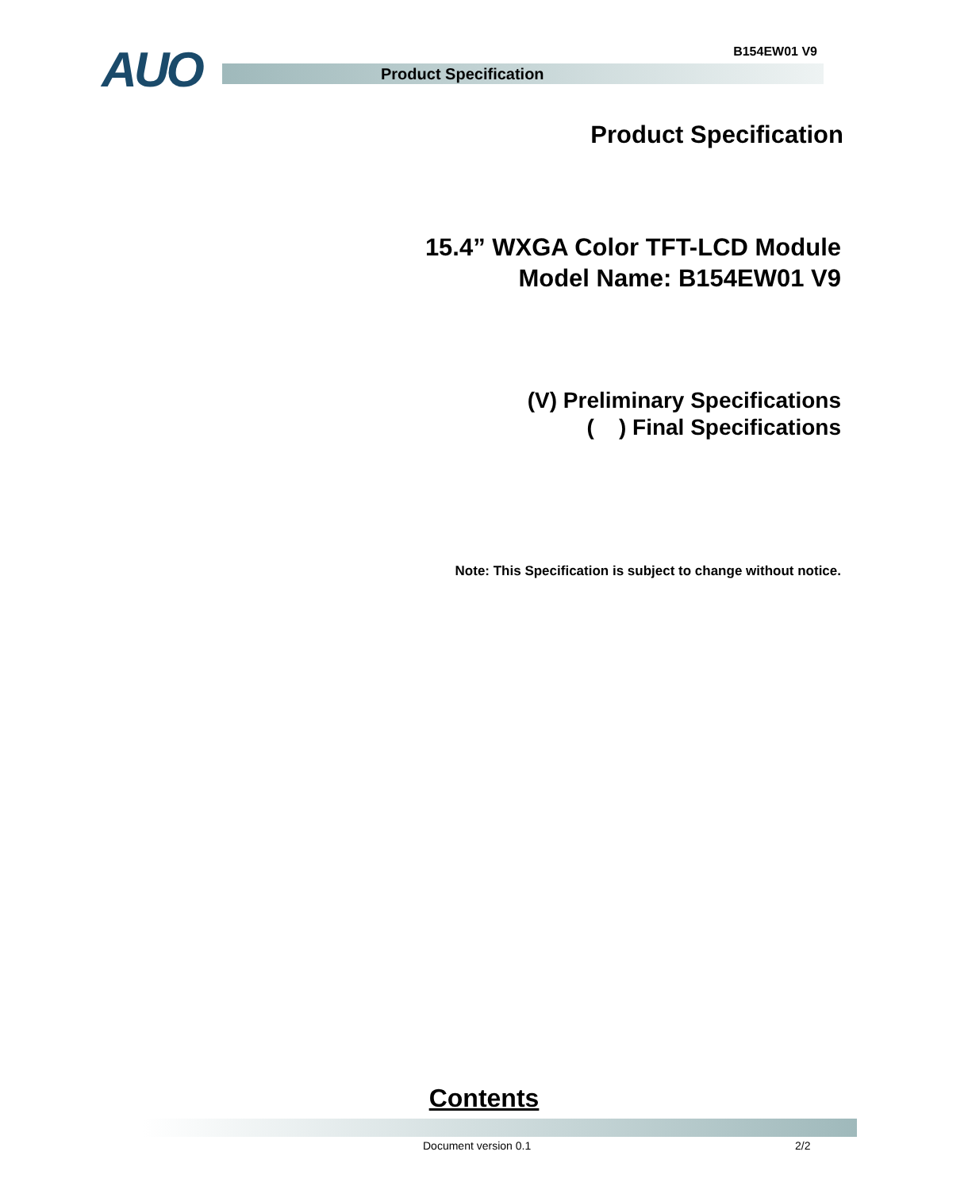AUO B154EW01 V9
Product Specification
Product Specification
15.4” WXGA Color TFT-LCD Module
Model Name: B154EW01 V9
(V) Preliminary Specifications
( ) Final Specifications
Note: This Specification is subject to change without notice.
Contents
Document version 0.1 2/2